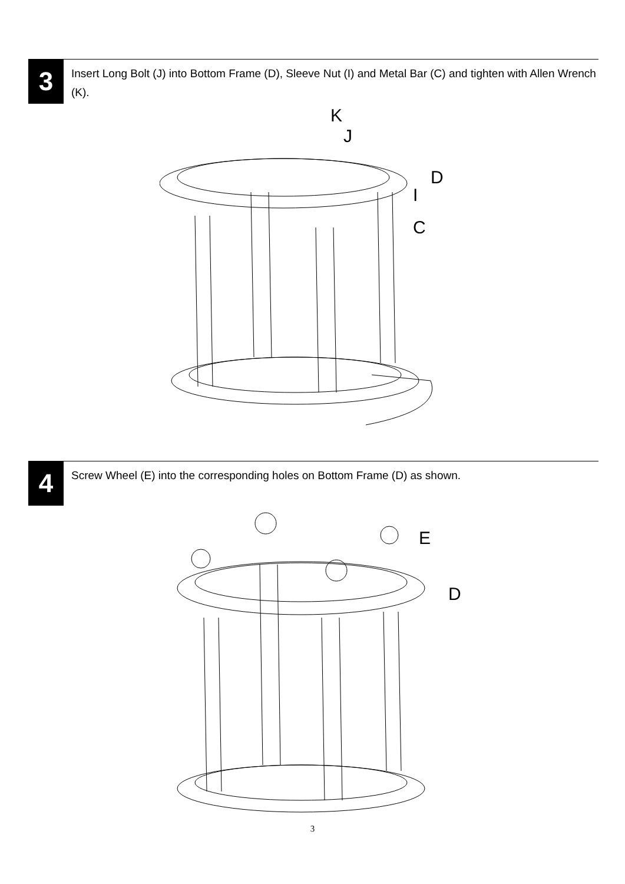3
Insert Long Bolt (J) into Bottom Frame (D), Sleeve Nut (I) and Metal Bar (C) and tighten with Allen Wrench (K).
K
J
D
I
C
4
Screw Wheel (E) into the corresponding holes on Bottom Frame (D) as shown.
E
D
3